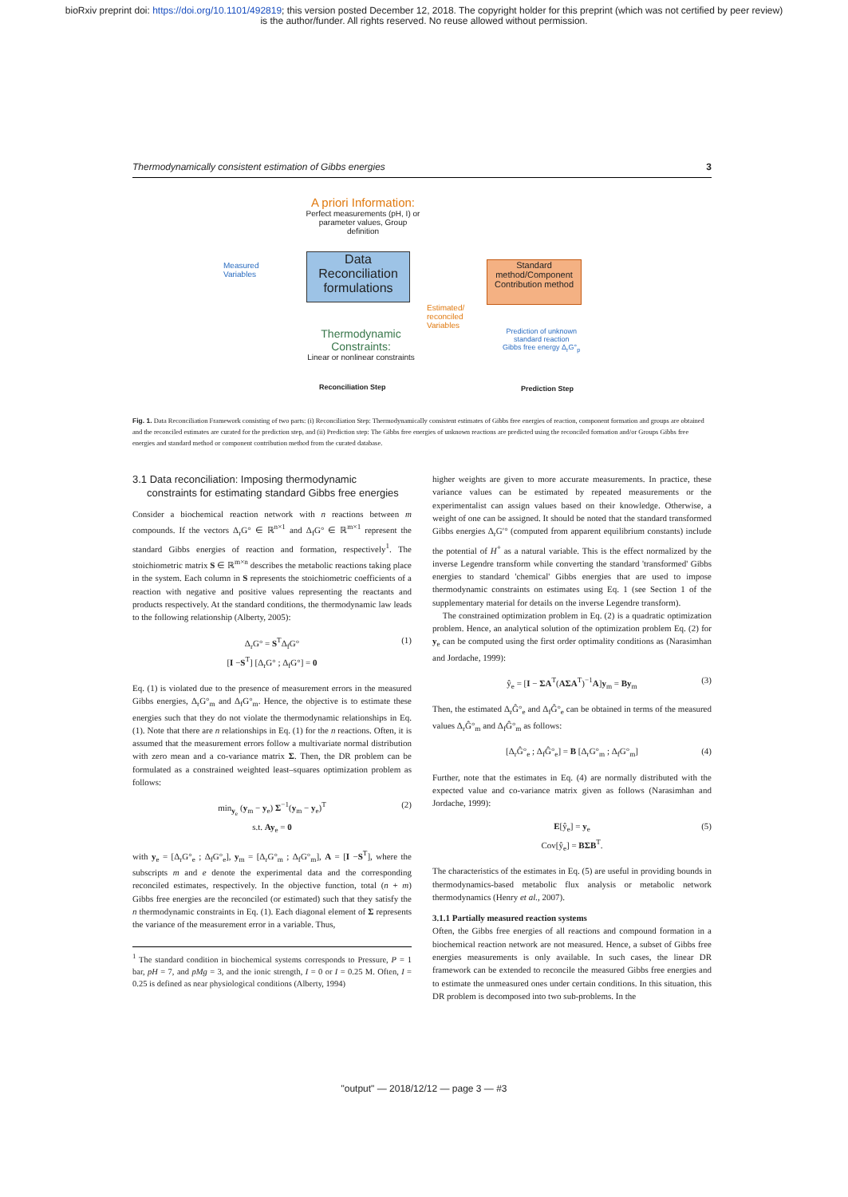bioRxiv preprint doi: https://doi.org/10.1101/492819; this version posted December 12, 2018. The copyright holder for this preprint (which was not certified by peer review)
is the author/funder. All rights reserved. No reuse allowed without permission.
Thermodynamically consistent estimation of Gibbs energies 3
A priori Information:
Perfect measurements (pH, I) or parameter values, Group definition
Measured
Variables
Data Reconciliation formulations
Estimated/
reconciled
Variables
Standard method/Component Contribution method
Prediction of unknown
standard reaction
Gibbs free energy Δ<sub>r</sub>G°<sub>p</sub>
Thermodynamic Constraints:
Linear or nonlinear constraints
Reconciliation Step Prediction Step
Fig. 1. Data Reconciliation Framework consisting of two parts: (i) Reconciliation Step: Thermodynamically consistent estimates of Gibbs free energies of reaction, component formation and groups are obtained and the reconciled estimates are curated for the prediction step, and (ii) Prediction step: The Gibbs free energies of unknown reactions are predicted using the reconciled formation and/or Groups Gibbs free energies and standard method or component contribution method from the curated database.
3.1 Data reconciliation: Imposing thermodynamic
constraints for estimating standard Gibbs free energies
Consider a biochemical reaction network with n reactions between m compounds. If the vectors Δ<sub>r</sub>G° ∈ ℝ<sup>n×1</sup> and Δ<sub>f</sub>G° ∈ ℝ<sup>m×1</sup> represent the standard Gibbs energies of reaction and formation, respectively<sup>1</sup>. The stoichiometric matrix S ∈ ℝ<sup>m×n</sup> describes the metabolic reactions taking place in the system. Each column in S represents the stoichiometric coefficients of a reaction with negative and positive values representing the reactants and products respectively. At the standard conditions, the thermodynamic law leads to the following relationship (Alberty, 2005):
Δ<sub>r</sub>G° = S<sup>T</sup>Δ<sub>f</sub>G°
[I −S<sup>T</sup>] [Δ<sub>r</sub>G° ; Δ<sub>f</sub>G°] = 0
(1)
Eq. (1) is violated due to the presence of measurement errors in the measured Gibbs energies, Δ<sub>r</sub>G°<sub>m</sub> and Δ<sub>f</sub>G°<sub>m</sub>. Hence, the objective is to estimate these energies such that they do not violate the thermodynamic relationships in Eq. (1). Note that there are n relationships in Eq. (1) for the n reactions. Often, it is assumed that the measurement errors follow a multivariate normal distribution with zero mean and a co-variance matrix Σ. Then, the DR problem can be formulated as a constrained weighted least–squares optimization problem as follows:
min<sub>y<sub>e</sub></sub> (y<sub>m</sub> − y<sub>e</sub>) Σ<sup>−1</sup>(y<sub>m</sub> − y<sub>e</sub>)<sup>T</sup>
s.t. Ay<sub>e</sub> = 0
(2)
with y<sub>e</sub> = [Δ<sub>r</sub>G°<sub>e</sub> ; Δ<sub>f</sub>G°<sub>e</sub>], y<sub>m</sub> = [Δ<sub>r</sub>G°<sub>m</sub> ; Δ<sub>f</sub>G°<sub>m</sub>], A = [I −S<sup>T</sup>], where the subscripts m and e denote the experimental data and the corresponding reconciled estimates, respectively. In the objective function, total (n + m) Gibbs free energies are the reconciled (or estimated) such that they satisfy the n thermodynamic constraints in Eq. (1). Each diagonal element of Σ represents the variance of the measurement error in a variable. Thus,
<sup>1</sup> The standard condition in biochemical systems corresponds to Pressure, P = 1 bar, pH = 7, and pMg = 3, and the ionic strength, I = 0 or I = 0.25 M. Often, I = 0.25 is defined as near physiological conditions (Alberty, 1994)
higher weights are given to more accurate measurements. In practice, these variance values can be estimated by repeated measurements or the experimentalist can assign values based on their knowledge. Otherwise, a weight of one can be assigned. It should be noted that the standard transformed Gibbs energies Δ<sub>r</sub>G′° (computed from apparent equilibrium constants) include the potential of H<sup>+</sup> as a natural variable. This is the effect normalized by the inverse Legendre transform while converting the standard 'transformed' Gibbs energies to standard 'chemical' Gibbs energies that are used to impose thermodynamic constraints on estimates using Eq. 1 (see Section 1 of the supplementary material for details on the inverse Legendre transform).
The constrained optimization problem in Eq. (2) is a quadratic optimization problem. Hence, an analytical solution of the optimization problem Eq. (2) for y<sub>e</sub> can be computed using the first order optimality conditions as (Narasimhan and Jordache, 1999):
ŷ<sub>e</sub> = [I − ΣA<sup>T</sup>(AΣA<sup>T</sup>)<sup>−1</sup>A]y<sub>m</sub> = By<sub>m</sub> (3)
Then, the estimated Δ<sub>r</sub>Ĝ°<sub>e</sub> and Δ<sub>f</sub>Ĝ°<sub>e</sub> can be obtained in terms of the measured values Δ<sub>r</sub>Ĝ°<sub>m</sub> and Δ<sub>f</sub>Ĝ°<sub>m</sub> as follows:
[Δ<sub>r</sub>Ĝ°<sub>e</sub> ; Δ<sub>f</sub>Ĝ°<sub>e</sub>] = B [Δ<sub>r</sub>G°<sub>m</sub> ; Δ<sub>f</sub>G°<sub>m</sub>] (4)
Further, note that the estimates in Eq. (4) are normally distributed with the expected value and co-variance matrix given as follows (Narasimhan and Jordache, 1999):
E[ŷ<sub>e</sub>] = y<sub>e</sub>
Cov[ŷ<sub>e</sub>] = BΣB<sup>T</sup>.
(5)
The characteristics of the estimates in Eq. (5) are useful in providing bounds in thermodynamics-based metabolic flux analysis or metabolic network thermodynamics (Henry et al., 2007).
3.1.1 Partially measured reaction systems
Often, the Gibbs free energies of all reactions and compound formation in a biochemical reaction network are not measured. Hence, a subset of Gibbs free energies measurements is only available. In such cases, the linear DR framework can be extended to reconcile the measured Gibbs free energies and to estimate the unmeasured ones under certain conditions. In this situation, this DR problem is decomposed into two sub-problems. In the
"output" — 2018/12/12 — page 3 — #3